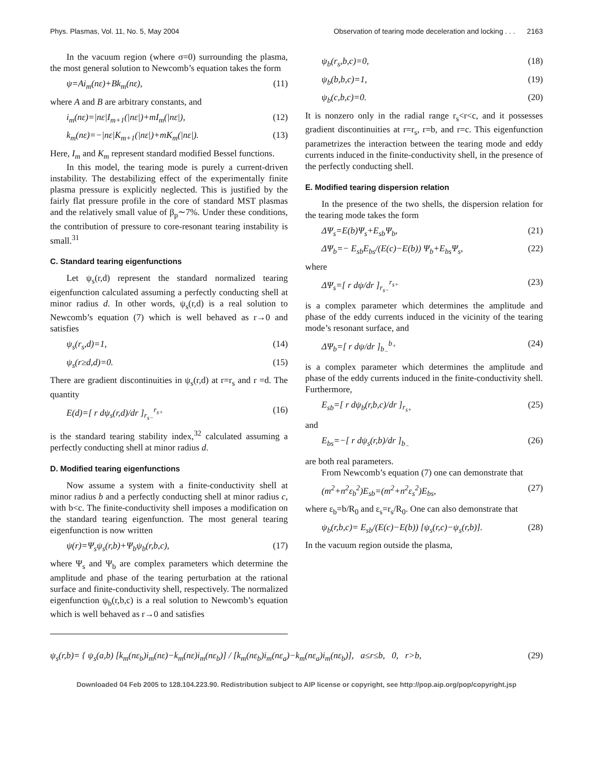Phys. Plasmas, Vol. 11, No. 5, May 2004 Observation of tearing mode deceleration and locking . . . 2163
In the vacuum region (where σ=0) surrounding the plasma, the most general solution to Newcomb’s equation takes the form
ψ=Ai<sub>m</sub>(nε)+Bk<sub>m</sub>(nε), (11)
where A and B are arbitrary constants, and
i<sub>m</sub>(nε)=|nε|I<sub>m+1</sub>(|nε|)+mI<sub>m</sub>(|nε|), (12)
k<sub>m</sub>(nε)=−|nε|K<sub>m+1</sub>(|nε|)+mK<sub>m</sub>(|nε|). (13)
Here, I<sub>m</sub> and K<sub>m</sub> represent standard modified Bessel functions.
In this model, the tearing mode is purely a current-driven instability. The destabilizing effect of the experimentally finite plasma pressure is explicitly neglected. This is justified by the fairly flat pressure profile in the core of standard MST plasmas and the relatively small value of β<sub>p</sub>∼7%. Under these conditions, the contribution of pressure to core-resonant tearing instability is small.<sup>31</sup>
C. Standard tearing eigenfunctions
Let ψ<sub>s</sub>(r,d) represent the standard normalized tearing eigenfunction calculated assuming a perfectly conducting shell at minor radius d. In other words, ψ<sub>s</sub>(r,d) is a real solution to Newcomb’s equation (7) which is well behaved as r→0 and satisfies
ψ<sub>s</sub>(r<sub>s</sub>,d)=1, (14)
ψ<sub>s</sub>(r≥d,d)=0. (15)
There are gradient discontinuities in ψ<sub>s</sub>(r,d) at r=r<sub>s</sub> and r =d. The quantity
E(d)=[ r dψ<sub>s</sub>(r,d)/dr ]<sub>r<sub>s−</sub></sub><sup>r<sub>s+</sub></sup> (16)
is the standard tearing stability index,<sup>32</sup> calculated assuming a perfectly conducting shell at minor radius d.
D. Modified tearing eigenfunctions
Now assume a system with a finite-conductivity shell at minor radius b and a perfectly conducting shell at minor radius c, with b<c. The finite-conductivity shell imposes a modification on the standard tearing eigenfunction. The most general tearing eigenfunction is now written
ψ(r)=Ψ<sub>s</sub>ψ<sub>s</sub>(r,b)+Ψ<sub>b</sub>ψ<sub>b</sub>(r,b,c), (17)
where Ψ<sub>s</sub> and Ψ<sub>b</sub> are complex parameters which determine the amplitude and phase of the tearing perturbation at the rational surface and finite-conductivity shell, respectively. The normalized eigenfunction ψ<sub>b</sub>(r,b,c) is a real solution to Newcomb’s equation which is well behaved as r→0 and satisfies
ψ<sub>b</sub>(r<sub>s</sub>,b,c)=0, (18)
ψ<sub>b</sub>(b,b,c)=1, (19)
ψ<sub>b</sub>(c,b,c)=0. (20)
It is nonzero only in the radial range r<sub>s</sub><r<c, and it possesses gradient discontinuities at r=r<sub>s</sub>, r=b, and r=c. This eigenfunction parametrizes the interaction between the tearing mode and eddy currents induced in the finite-conductivity shell, in the presence of the perfectly conducting shell.
E. Modified tearing dispersion relation
In the presence of the two shells, the dispersion relation for the tearing mode takes the form
ΔΨ<sub>s</sub>=E(b)Ψ<sub>s</sub>+E<sub>sb</sub>Ψ<sub>b</sub>, (21)
ΔΨ<sub>b</sub>=− E<sub>sb</sub>E<sub>bs</sub>/(E(c)−E(b)) Ψ<sub>b</sub>+E<sub>bs</sub>Ψ<sub>s</sub>, (22)
where
ΔΨ<sub>s</sub>=[ r dψ/dr ]<sub>r<sub>s−</sub></sub><sup>r<sub>s+</sub></sup> (23)
is a complex parameter which determines the amplitude and phase of the eddy currents induced in the vicinity of the tearing mode’s resonant surface, and
ΔΨ<sub>b</sub>=[ r dψ/dr ]<sub>b<sub>−</sub></sub><sup>b<sub>+</sub></sup> (24)
is a complex parameter which determines the amplitude and phase of the eddy currents induced in the finite-conductivity shell. Furthermore,
E<sub>sb</sub>=[ r dψ<sub>b</sub>(r,b,c)/dr ]<sub>r<sub>s+</sub></sub> (25)
and
E<sub>bs</sub>=−[ r dψ<sub>s</sub>(r,b)/dr ]<sub>b<sub>−</sub></sub> (26)
are both real parameters.
From Newcomb’s equation (7) one can demonstrate that
(m<sup>2</sup>+n<sup>2</sup>ε<sub>b</sub><sup>2</sup>)E<sub>sb</sub>=(m<sup>2</sup>+n<sup>2</sup>ε<sub>s</sub><sup>2</sup>)E<sub>bs</sub>, (27)
where ε<sub>b</sub>=b/R<sub>0</sub> and ε<sub>s</sub>=r<sub>s</sub>/R<sub>0</sub>. One can also demonstrate that
ψ<sub>b</sub>(r,b,c)= E<sub>sb</sub>/(E(c)−E(b)) [ψ<sub>s</sub>(r,c)−ψ<sub>s</sub>(r,b)]. (28)
In the vacuum region outside the plasma,
ψ<sub>s</sub>(r,b)= { ψ<sub>s</sub>(a,b) [k<sub>m</sub>(nε<sub>b</sub>)i<sub>m</sub>(nε)−k<sub>m</sub>(nε)i<sub>m</sub>(nε<sub>b</sub>)] / [k<sub>m</sub>(nε<sub>b</sub>)i<sub>m</sub>(nε<sub>a</sub>)−k<sub>m</sub>(nε<sub>a</sub>)i<sub>m</sub>(nε<sub>b</sub>)], a≤r≤b, 0, r>b, (29)
Downloaded 04 Feb 2005 to 128.104.223.90. Redistribution subject to AIP license or copyright, see http://pop.aip.org/pop/copyright.jsp